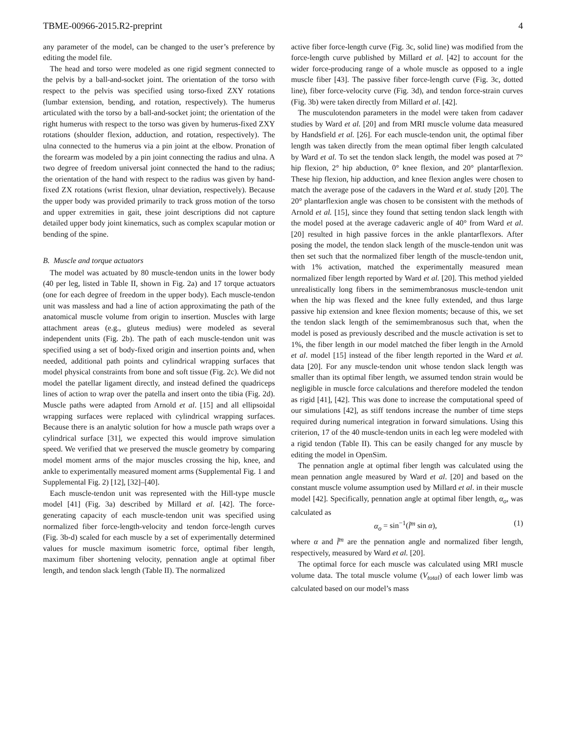TBME-00966-2015.R2-preprint 4
any parameter of the model, can be changed to the user’s preference by editing the model file.
The head and torso were modeled as one rigid segment connected to the pelvis by a ball-and-socket joint. The orientation of the torso with respect to the pelvis was specified using torso-fixed ZXY rotations (lumbar extension, bending, and rotation, respectively). The humerus articulated with the torso by a ball-and-socket joint; the orientation of the right humerus with respect to the torso was given by humerus-fixed ZXY rotations (shoulder flexion, adduction, and rotation, respectively). The ulna connected to the humerus via a pin joint at the elbow. Pronation of the forearm was modeled by a pin joint connecting the radius and ulna. A two degree of freedom universal joint connected the hand to the radius; the orientation of the hand with respect to the radius was given by hand-fixed ZX rotations (wrist flexion, ulnar deviation, respectively). Because the upper body was provided primarily to track gross motion of the torso and upper extremities in gait, these joint descriptions did not capture detailed upper body joint kinematics, such as complex scapular motion or bending of the spine.
B. Muscle and torque actuators
The model was actuated by 80 muscle-tendon units in the lower body (40 per leg, listed in Table II, shown in Fig. 2a) and 17 torque actuators (one for each degree of freedom in the upper body). Each muscle-tendon unit was massless and had a line of action approximating the path of the anatomical muscle volume from origin to insertion. Muscles with large attachment areas (e.g., gluteus medius) were modeled as several independent units (Fig. 2b). The path of each muscle-tendon unit was specified using a set of body-fixed origin and insertion points and, when needed, additional path points and cylindrical wrapping surfaces that model physical constraints from bone and soft tissue (Fig. 2c). We did not model the patellar ligament directly, and instead defined the quadriceps lines of action to wrap over the patella and insert onto the tibia (Fig. 2d). Muscle paths were adapted from Arnold et al. [15] and all ellipsoidal wrapping surfaces were replaced with cylindrical wrapping surfaces. Because there is an analytic solution for how a muscle path wraps over a cylindrical surface [31], we expected this would improve simulation speed. We verified that we preserved the muscle geometry by comparing model moment arms of the major muscles crossing the hip, knee, and ankle to experimentally measured moment arms (Supplemental Fig. 1 and Supplemental Fig. 2) [12], [32]–[40].
Each muscle-tendon unit was represented with the Hill-type muscle model [41] (Fig. 3a) described by Millard et al. [42]. The force-generating capacity of each muscle-tendon unit was specified using normalized fiber force-length-velocity and tendon force-length curves (Fig. 3b-d) scaled for each muscle by a set of experimentally determined values for muscle maximum isometric force, optimal fiber length, maximum fiber shortening velocity, pennation angle at optimal fiber length, and tendon slack length (Table II). The normalized
active fiber force-length curve (Fig. 3c, solid line) was modified from the force-length curve published by Millard et al. [42] to account for the wider force-producing range of a whole muscle as opposed to a ingle muscle fiber [43]. The passive fiber force-length curve (Fig. 3c, dotted line), fiber force-velocity curve (Fig. 3d), and tendon force-strain curves (Fig. 3b) were taken directly from Millard et al. [42].
The musculotendon parameters in the model were taken from cadaver studies by Ward et al. [20] and from MRI muscle volume data measured by Handsfield et al. [26]. For each muscle-tendon unit, the optimal fiber length was taken directly from the mean optimal fiber length calculated by Ward et al. To set the tendon slack length, the model was posed at 7° hip flexion, 2° hip abduction, 0° knee flexion, and 20° plantarflexion. These hip flexion, hip adduction, and knee flexion angles were chosen to match the average pose of the cadavers in the Ward et al. study [20]. The 20° plantarflexion angle was chosen to be consistent with the methods of Arnold et al. [15], since they found that setting tendon slack length with the model posed at the average cadaveric angle of 40° from Ward et al. [20] resulted in high passive forces in the ankle plantarflexors. After posing the model, the tendon slack length of the muscle-tendon unit was then set such that the normalized fiber length of the muscle-tendon unit, with 1% activation, matched the experimentally measured mean normalized fiber length reported by Ward et al. [20]. This method yielded unrealistically long fibers in the semimembranosus muscle-tendon unit when the hip was flexed and the knee fully extended, and thus large passive hip extension and knee flexion moments; because of this, we set the tendon slack length of the semimembranosus such that, when the model is posed as previously described and the muscle activation is set to 1%, the fiber length in our model matched the fiber length in the Arnold et al. model [15] instead of the fiber length reported in the Ward et al. data [20]. For any muscle-tendon unit whose tendon slack length was smaller than its optimal fiber length, we assumed tendon strain would be negligible in muscle force calculations and therefore modeled the tendon as rigid [41], [42]. This was done to increase the computational speed of our simulations [42], as stiff tendons increase the number of time steps required during numerical integration in forward simulations. Using this criterion, 17 of the 40 muscle-tendon units in each leg were modeled with a rigid tendon (Table II). This can be easily changed for any muscle by editing the model in OpenSim.
The pennation angle at optimal fiber length was calculated using the mean pennation angle measured by Ward et al. [20] and based on the constant muscle volume assumption used by Millard et al. in their muscle model [42]. Specifically, pennation angle at optimal fiber length, α<sub>o</sub>, was calculated as
α<sub>o</sub> = sin<sup>−1</sup>(l̃<sup>m</sup> sin α), (1)
where α and l̃<sup>m</sup> are the pennation angle and normalized fiber length, respectively, measured by Ward et al. [20].
The optimal force for each muscle was calculated using MRI muscle volume data. The total muscle volume (V<sub>total</sub>) of each lower limb was calculated based on our model’s mass